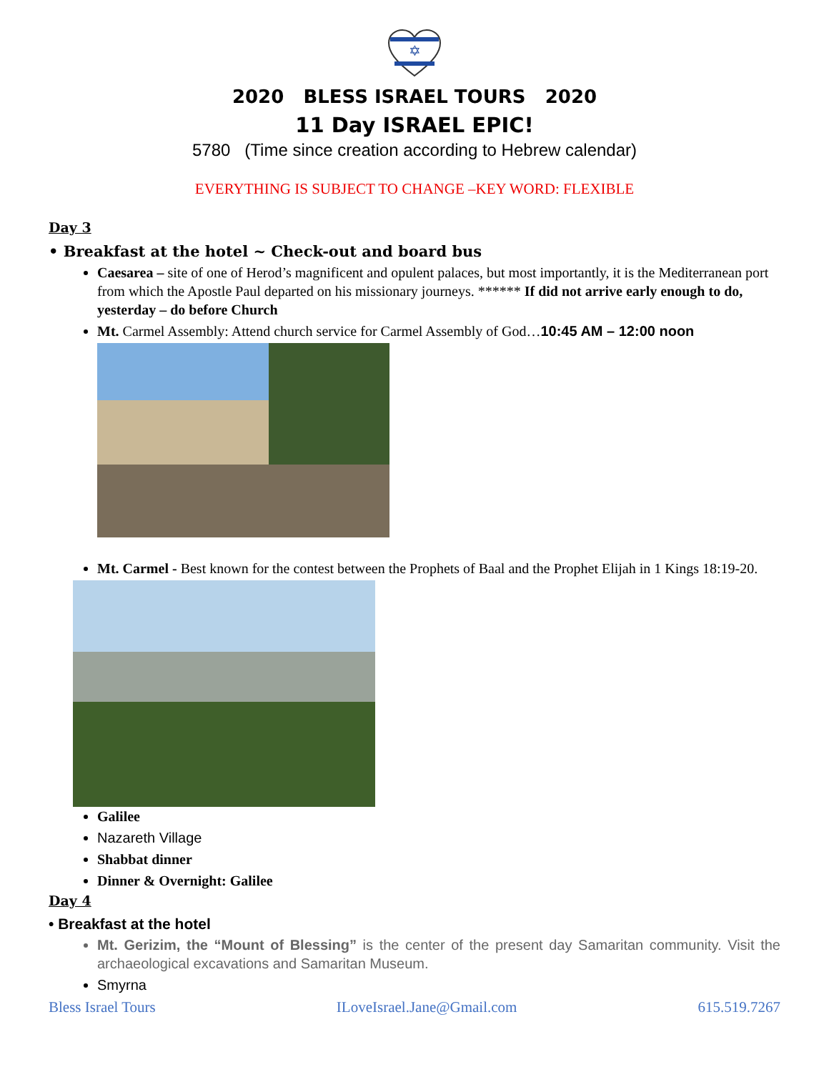✡
2020 BLESS ISRAEL TOURS 2020
11 Day ISRAEL EPIC!
5780 (Time since creation according to Hebrew calendar)
EVERYTHING IS SUBJECT TO CHANGE –KEY WORD: FLEXIBLE
Day 3
• Breakfast at the hotel ~ Check-out and board bus
Caesarea – site of one of Herod’s magnificent and opulent palaces, but most importantly, it is the Mediterranean port from which the Apostle Paul departed on his missionary journeys. ****** If did not arrive early enough to do, yesterday – do before Church
Mt. Carmel Assembly: Attend church service for Carmel Assembly of God…10:45 AM – 12:00 noon
Mt. Carmel - Best known for the contest between the Prophets of Baal and the Prophet Elijah in 1 Kings 18:19-20.
Galilee
Nazareth Village
Shabbat dinner
Dinner & Overnight: Galilee
Day 4
• Breakfast at the hotel
Mt. Gerizim, the “Mount of Blessing” is the center of the present day Samaritan community. Visit the archaeological excavations and Samaritan Museum.
Smyrna
Bless Israel Tours ILoveIsrael.Jane@Gmail.com 615.519.7267